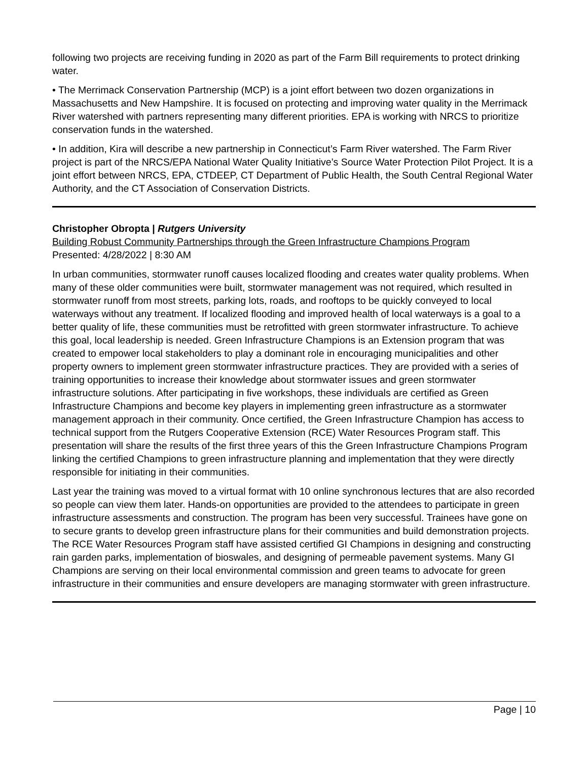following two projects are receiving funding in 2020 as part of the Farm Bill requirements to protect drinking water.
• The Merrimack Conservation Partnership (MCP) is a joint effort between two dozen organizations in Massachusetts and New Hampshire. It is focused on protecting and improving water quality in the Merrimack River watershed with partners representing many different priorities. EPA is working with NRCS to prioritize conservation funds in the watershed.
• In addition, Kira will describe a new partnership in Connecticut’s Farm River watershed. The Farm River project is part of the NRCS/EPA National Water Quality Initiative’s Source Water Protection Pilot Project. It is a joint effort between NRCS, EPA, CTDEEP, CT Department of Public Health, the South Central Regional Water Authority, and the CT Association of Conservation Districts.
Christopher Obropta | Rutgers University
Building Robust Community Partnerships through the Green Infrastructure Champions Program
Presented: 4/28/2022 | 8:30 AM
In urban communities, stormwater runoff causes localized flooding and creates water quality problems. When many of these older communities were built, stormwater management was not required, which resulted in stormwater runoff from most streets, parking lots, roads, and rooftops to be quickly conveyed to local waterways without any treatment. If localized flooding and improved health of local waterways is a goal to a better quality of life, these communities must be retrofitted with green stormwater infrastructure. To achieve this goal, local leadership is needed. Green Infrastructure Champions is an Extension program that was created to empower local stakeholders to play a dominant role in encouraging municipalities and other property owners to implement green stormwater infrastructure practices. They are provided with a series of training opportunities to increase their knowledge about stormwater issues and green stormwater infrastructure solutions. After participating in five workshops, these individuals are certified as Green Infrastructure Champions and become key players in implementing green infrastructure as a stormwater management approach in their community. Once certified, the Green Infrastructure Champion has access to technical support from the Rutgers Cooperative Extension (RCE) Water Resources Program staff. This presentation will share the results of the first three years of this the Green Infrastructure Champions Program linking the certified Champions to green infrastructure planning and implementation that they were directly responsible for initiating in their communities.
Last year the training was moved to a virtual format with 10 online synchronous lectures that are also recorded so people can view them later. Hands-on opportunities are provided to the attendees to participate in green infrastructure assessments and construction. The program has been very successful. Trainees have gone on to secure grants to develop green infrastructure plans for their communities and build demonstration projects. The RCE Water Resources Program staff have assisted certified GI Champions in designing and constructing rain garden parks, implementation of bioswales, and designing of permeable pavement systems. Many GI Champions are serving on their local environmental commission and green teams to advocate for green infrastructure in their communities and ensure developers are managing stormwater with green infrastructure.
Page | 10